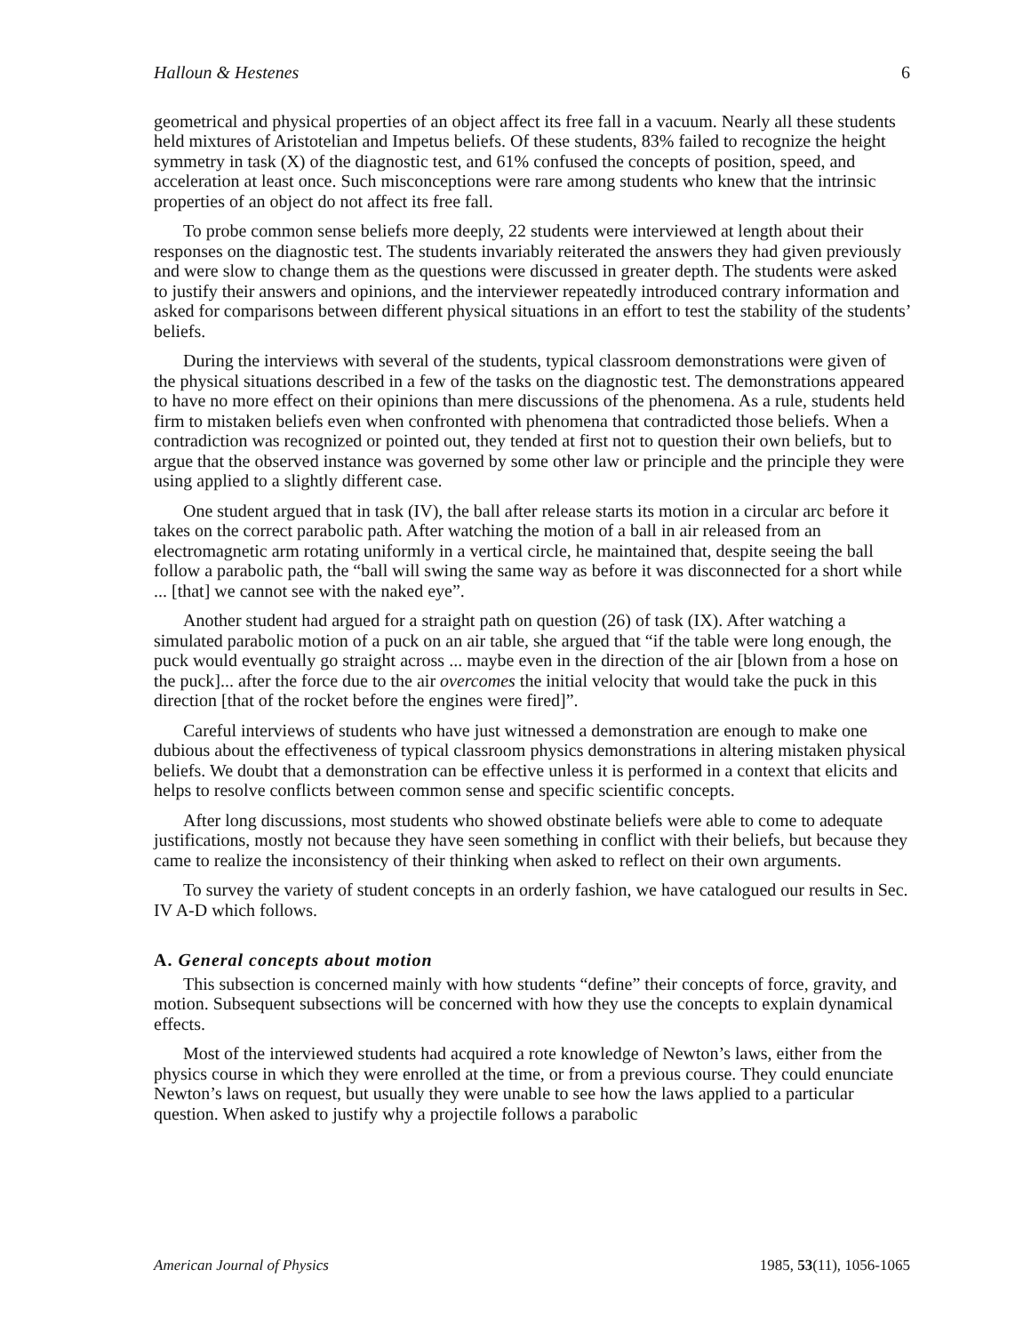Halloun & Hestenes 6
geometrical and physical properties of an object affect its free fall in a vacuum. Nearly all these students held mixtures of Aristotelian and Impetus beliefs. Of these students, 83% failed to recognize the height symmetry in task (X) of the diagnostic test, and 61% confused the concepts of position, speed, and acceleration at least once. Such misconceptions were rare among students who knew that the intrinsic properties of an object do not affect its free fall.
To probe common sense beliefs more deeply, 22 students were interviewed at length about their responses on the diagnostic test. The students invariably reiterated the answers they had given previously and were slow to change them as the questions were discussed in greater depth. The students were asked to justify their answers and opinions, and the interviewer repeatedly introduced contrary information and asked for comparisons between different physical situations in an effort to test the stability of the students’ beliefs.
During the interviews with several of the students, typical classroom demonstrations were given of the physical situations described in a few of the tasks on the diagnostic test. The demonstrations appeared to have no more effect on their opinions than mere discussions of the phenomena. As a rule, students held firm to mistaken beliefs even when confronted with phenomena that contradicted those beliefs. When a contradiction was recognized or pointed out, they tended at first not to question their own beliefs, but to argue that the observed instance was governed by some other law or principle and the principle they were using applied to a slightly different case.
One student argued that in task (IV), the ball after release starts its motion in a circular arc before it takes on the correct parabolic path. After watching the motion of a ball in air released from an electromagnetic arm rotating uniformly in a vertical circle, he maintained that, despite seeing the ball follow a parabolic path, the “ball will swing the same way as before it was disconnected for a short while ... [that] we cannot see with the naked eye”.
Another student had argued for a straight path on question (26) of task (IX). After watching a simulated parabolic motion of a puck on an air table, she argued that “if the table were long enough, the puck would eventually go straight across ... maybe even in the direction of the air [blown from a hose on the puck]... after the force due to the air overcomes the initial velocity that would take the puck in this direction [that of the rocket before the engines were fired]”.
Careful interviews of students who have just witnessed a demonstration are enough to make one dubious about the effectiveness of typical classroom physics demonstrations in altering mistaken physical beliefs. We doubt that a demonstration can be effective unless it is performed in a context that elicits and helps to resolve conflicts between common sense and specific scientific concepts.
After long discussions, most students who showed obstinate beliefs were able to come to adequate justifications, mostly not because they have seen something in conflict with their beliefs, but because they came to realize the inconsistency of their thinking when asked to reflect on their own arguments.
To survey the variety of student concepts in an orderly fashion, we have catalogued our results in Sec. IV A-D which follows.
A. General concepts about motion
This subsection is concerned mainly with how students “define” their concepts of force, gravity, and motion. Subsequent subsections will be concerned with how they use the concepts to explain dynamical effects.
Most of the interviewed students had acquired a rote knowledge of Newton’s laws, either from the physics course in which they were enrolled at the time, or from a previous course. They could enunciate Newton’s laws on request, but usually they were unable to see how the laws applied to a particular question. When asked to justify why a projectile follows a parabolic
American Journal of Physics 1985, 53(11), 1056-1065